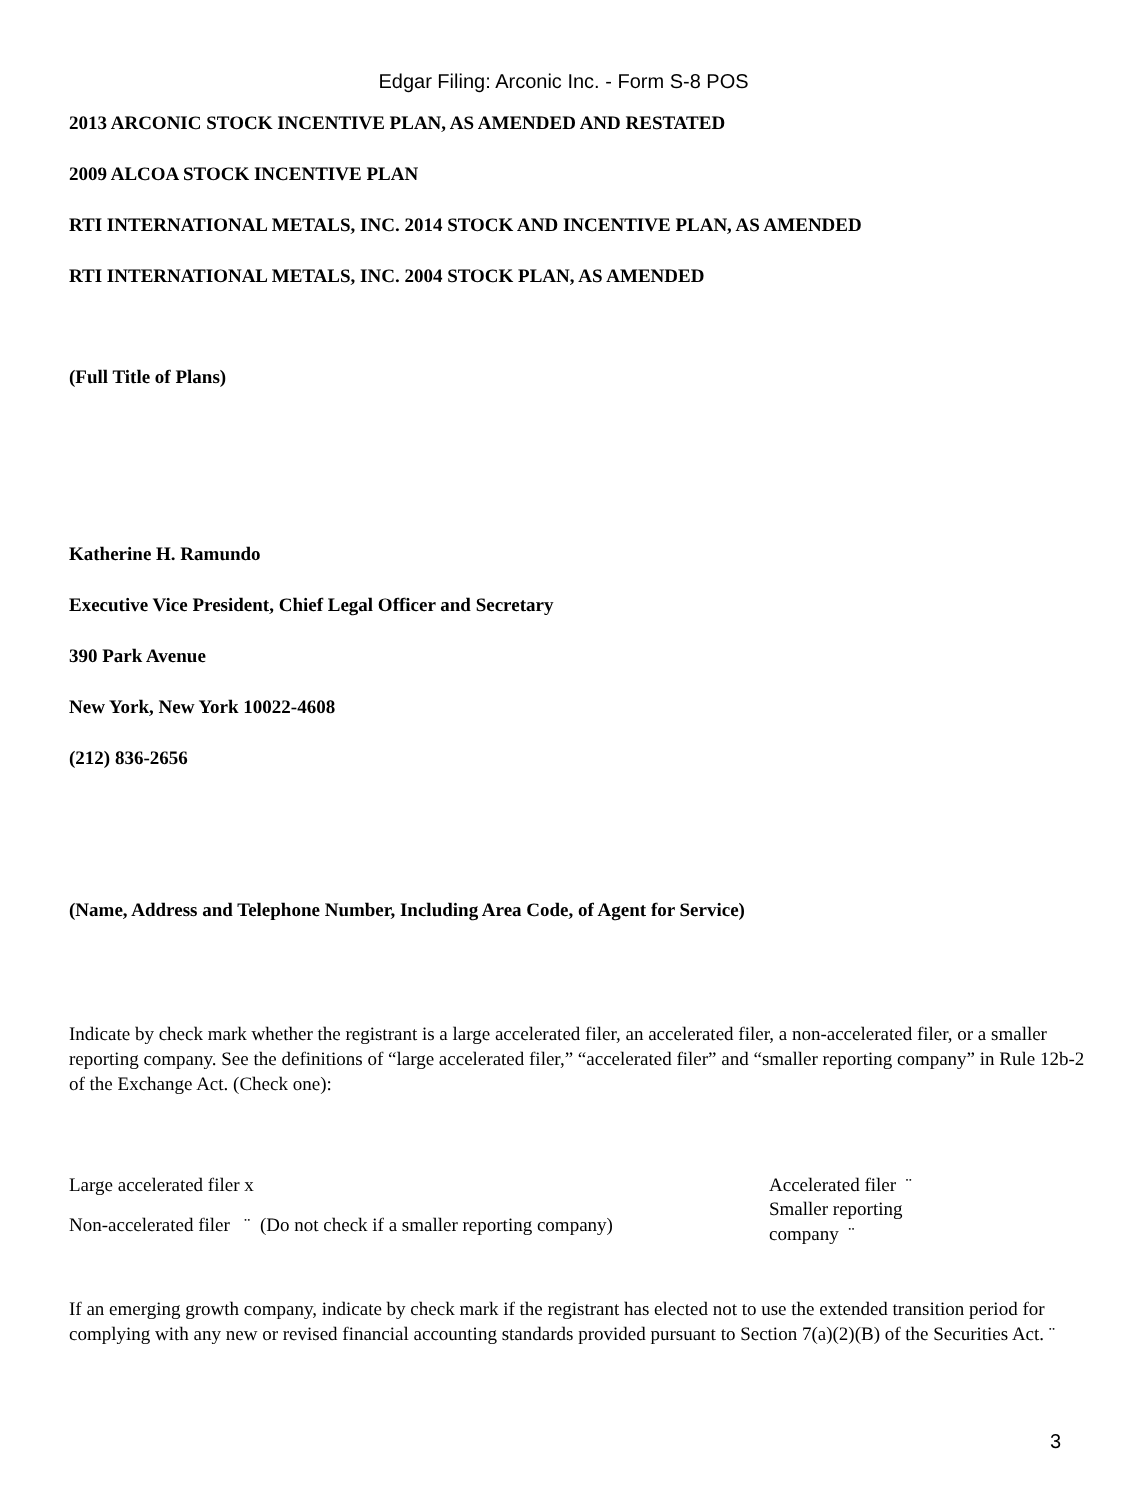Edgar Filing: Arconic Inc. - Form S-8 POS
2013 ARCONIC STOCK INCENTIVE PLAN, AS AMENDED AND RESTATED
2009 ALCOA STOCK INCENTIVE PLAN
RTI INTERNATIONAL METALS, INC. 2014 STOCK AND INCENTIVE PLAN, AS AMENDED
RTI INTERNATIONAL METALS, INC. 2004 STOCK PLAN, AS AMENDED
(Full Title of Plans)
Katherine H. Ramundo
Executive Vice President, Chief Legal Officer and Secretary
390 Park Avenue
New York, New York 10022-4608
(212) 836-2656
(Name, Address and Telephone Number, Including Area Code, of Agent for Service)
Indicate by check mark whether the registrant is a large accelerated filer, an accelerated filer, a non-accelerated filer, or a smaller reporting company. See the definitions of “large accelerated filer,” “accelerated filer” and “smaller reporting company” in Rule 12b-2 of the Exchange Act. (Check one):
Large accelerated filer x
Non-accelerated filer ¨ (Do not check if a smaller reporting company)
Accelerated filer ¨
Smaller reporting
company ¨
If an emerging growth company, indicate by check mark if the registrant has elected not to use the extended transition period for complying with any new or revised financial accounting standards provided pursuant to Section 7(a)(2)(B) of the Securities Act. ¨
3